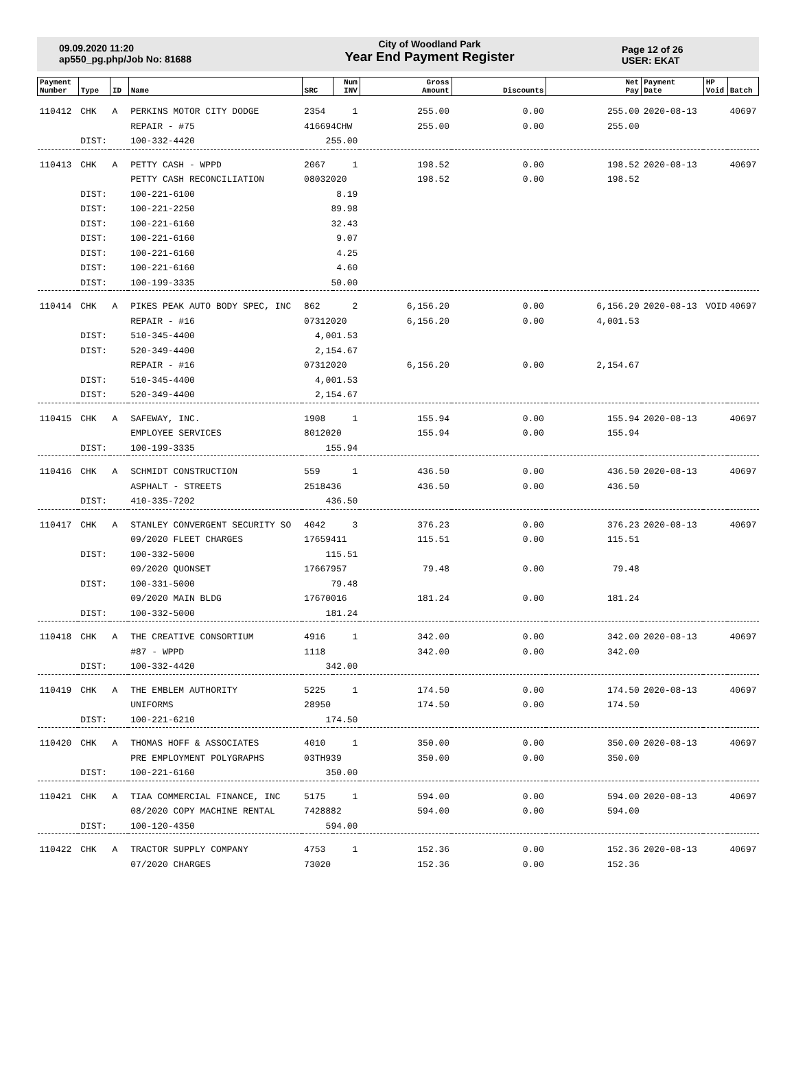09.09.2020 11:20
ap550_pg.php/Job No: 81688
City of Woodland Park
Year End Payment Register
Page 12 of 26
USER: EKAT
| Payment Number | Type | ID | Name | SRC | Num INV | Gross Amount | Discounts | Net Pay | Payment Date | HP Void | Batch |
| --- | --- | --- | --- | --- | --- | --- | --- | --- | --- | --- | --- |
| 110412 | CHK | A | PERKINS MOTOR CITY DODGE | 2354 | 1 | 255.00 | 0.00 | 255.00 | 2020-08-13 | | 40697 |
| | | | REPAIR - #75 | 416694CHW | | 255.00 | 0.00 | 255.00 | | | |
| | DIST: | | 100-332-4420 | 255.00 | | | | | | | |
| 110413 | CHK | A | PETTY CASH - WPPD | 2067 | 1 | 198.52 | 0.00 | 198.52 | 2020-08-13 | | 40697 |
| | | | PETTY CASH RECONCILIATION | 08032020 | | 198.52 | 0.00 | 198.52 | | | |
| | DIST: | | 100-221-6100 | 8.19 | | | | | | | |
| | DIST: | | 100-221-2250 | 89.98 | | | | | | | |
| | DIST: | | 100-221-6160 | 32.43 | | | | | | | |
| | DIST: | | 100-221-6160 | 9.07 | | | | | | | |
| | DIST: | | 100-221-6160 | 4.25 | | | | | | | |
| | DIST: | | 100-221-6160 | 4.60 | | | | | | | |
| | DIST: | | 100-199-3335 | 50.00 | | | | | | | |
| 110414 | CHK | A | PIKES PEAK AUTO BODY SPEC, INC | 862 | 2 | 6,156.20 | 0.00 | 6,156.20 | 2020-08-13 | VOID | 40697 |
| | | | REPAIR - #16 | 07312020 | | 6,156.20 | 0.00 | 4,001.53 | | | |
| | DIST: | | 510-345-4400 | 4,001.53 | | | | | | | |
| | DIST: | | 520-349-4400 | 2,154.67 | | | | | | | |
| | | | REPAIR - #16 | 07312020 | | 6,156.20 | 0.00 | 2,154.67 | | | |
| | DIST: | | 510-345-4400 | 4,001.53 | | | | | | | |
| | DIST: | | 520-349-4400 | 2,154.67 | | | | | | | |
| 110415 | CHK | A | SAFEWAY, INC. | 1908 | 1 | 155.94 | 0.00 | 155.94 | 2020-08-13 | | 40697 |
| | | | EMPLOYEE SERVICES | 8012020 | | 155.94 | 0.00 | 155.94 | | | |
| | DIST: | | 100-199-3335 | 155.94 | | | | | | | |
| 110416 | CHK | A | SCHMIDT CONSTRUCTION | 559 | 1 | 436.50 | 0.00 | 436.50 | 2020-08-13 | | 40697 |
| | | | ASPHALT - STREETS | 2518436 | | 436.50 | 0.00 | 436.50 | | | |
| | DIST: | | 410-335-7202 | 436.50 | | | | | | | |
| 110417 | CHK | A | STANLEY CONVERGENT SECURITY SO | 4042 | 3 | 376.23 | 0.00 | 376.23 | 2020-08-13 | | 40697 |
| | | | 09/2020 FLEET CHARGES | 17659411 | | 115.51 | 0.00 | 115.51 | | | |
| | DIST: | | 100-332-5000 | 115.51 | | | | | | | |
| | | | 09/2020 QUONSET | 17667957 | | 79.48 | 0.00 | 79.48 | | | |
| | DIST: | | 100-331-5000 | 79.48 | | | | | | | |
| | | | 09/2020 MAIN BLDG | 17670016 | | 181.24 | 0.00 | 181.24 | | | |
| | DIST: | | 100-332-5000 | 181.24 | | | | | | | |
| 110418 | CHK | A | THE CREATIVE CONSORTIUM | 4916 | 1 | 342.00 | 0.00 | 342.00 | 2020-08-13 | | 40697 |
| | | | #87 - WPPD | 1118 | | 342.00 | 0.00 | 342.00 | | | |
| | DIST: | | 100-332-4420 | 342.00 | | | | | | | |
| 110419 | CHK | A | THE EMBLEM AUTHORITY | 5225 | 1 | 174.50 | 0.00 | 174.50 | 2020-08-13 | | 40697 |
| | | | UNIFORMS | 28950 | | 174.50 | 0.00 | 174.50 | | | |
| | DIST: | | 100-221-6210 | 174.50 | | | | | | | |
| 110420 | CHK | A | THOMAS HOFF & ASSOCIATES | 4010 | 1 | 350.00 | 0.00 | 350.00 | 2020-08-13 | | 40697 |
| | | | PRE EMPLOYMENT POLYGRAPHS | 03TH939 | | 350.00 | 0.00 | 350.00 | | | |
| | DIST: | | 100-221-6160 | 350.00 | | | | | | | |
| 110421 | CHK | A | TIAA COMMERCIAL FINANCE, INC | 5175 | 1 | 594.00 | 0.00 | 594.00 | 2020-08-13 | | 40697 |
| | | | 08/2020 COPY MACHINE RENTAL | 7428882 | | 594.00 | 0.00 | 594.00 | | | |
| | DIST: | | 100-120-4350 | 594.00 | | | | | | | |
| 110422 | CHK | A | TRACTOR SUPPLY COMPANY | 4753 | 1 | 152.36 | 0.00 | 152.36 | 2020-08-13 | | 40697 |
| | | | 07/2020 CHARGES | 73020 | | 152.36 | 0.00 | 152.36 | | | |